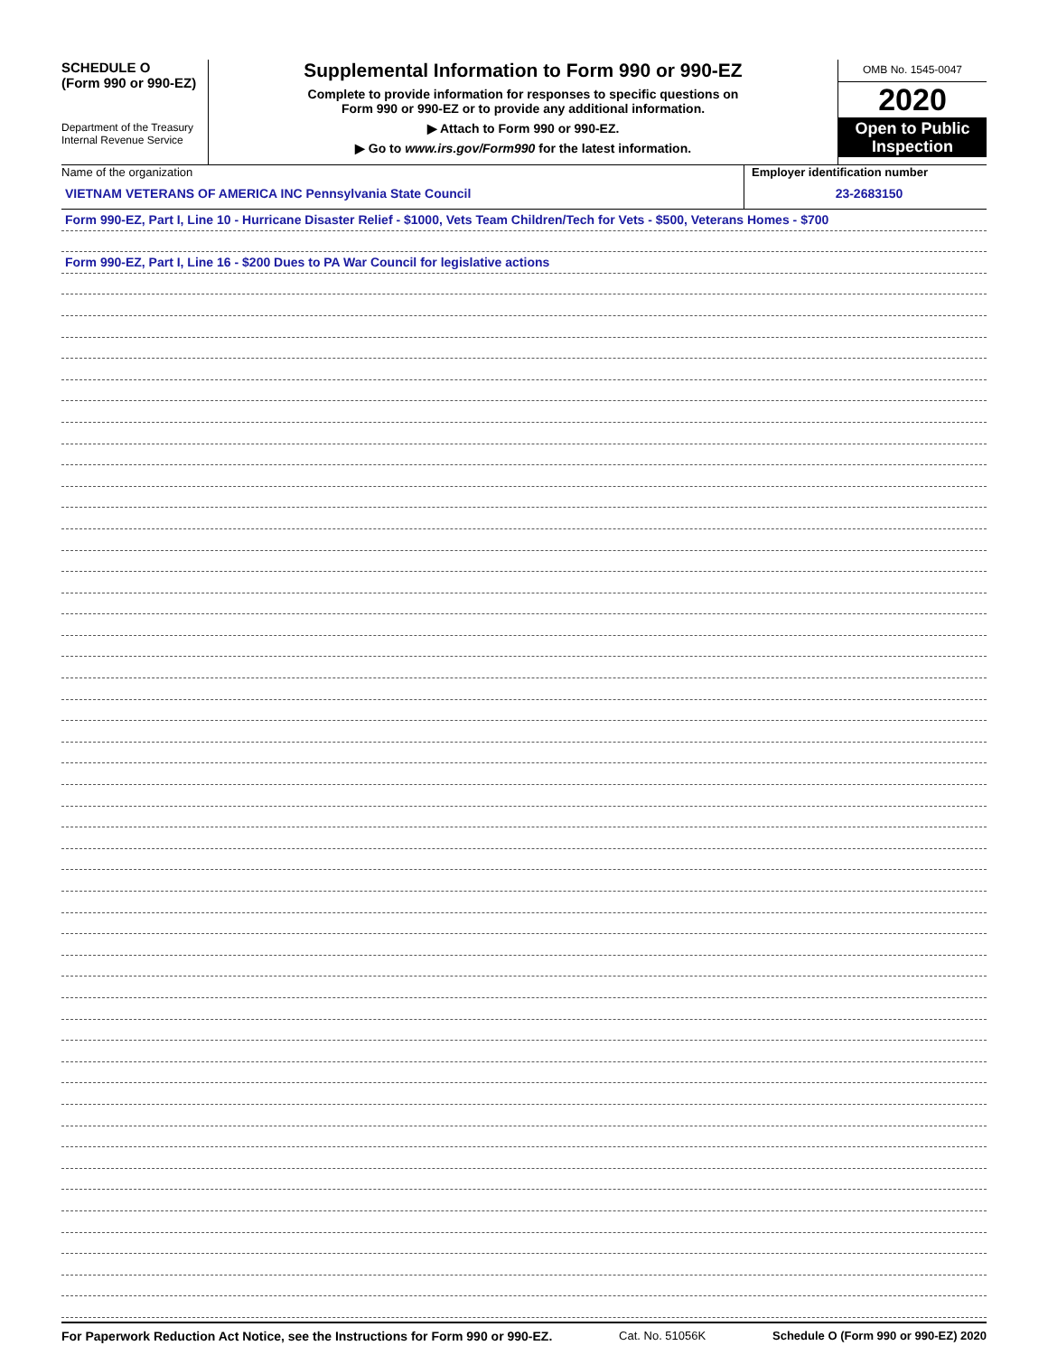SCHEDULE O
(Form 990 or 990-EZ)
Department of the Treasury
Internal Revenue Service
Supplemental Information to Form 990 or 990-EZ
Complete to provide information for responses to specific questions on
Form 990 or 990-EZ or to provide any additional information.
▶ Attach to Form 990 or 990-EZ.
▶ Go to www.irs.gov/Form990 for the latest information.
OMB No. 1545-0047
2020
Open to Public
Inspection
Name of the organization
VIETNAM VETERANS OF AMERICA INC Pennsylvania State Council
Employer identification number
23-2683150
Form 990-EZ, Part I, Line 10 - Hurricane Disaster Relief - $1000, Vets Team Children/Tech for Vets - $500, Veterans Homes - $700
Form 990-EZ, Part I, Line 16 - $200 Dues to PA War Council for legislative actions
For Paperwork Reduction Act Notice, see the Instructions for Form 990 or 990-EZ. Cat. No. 51056K Schedule O (Form 990 or 990-EZ) 2020